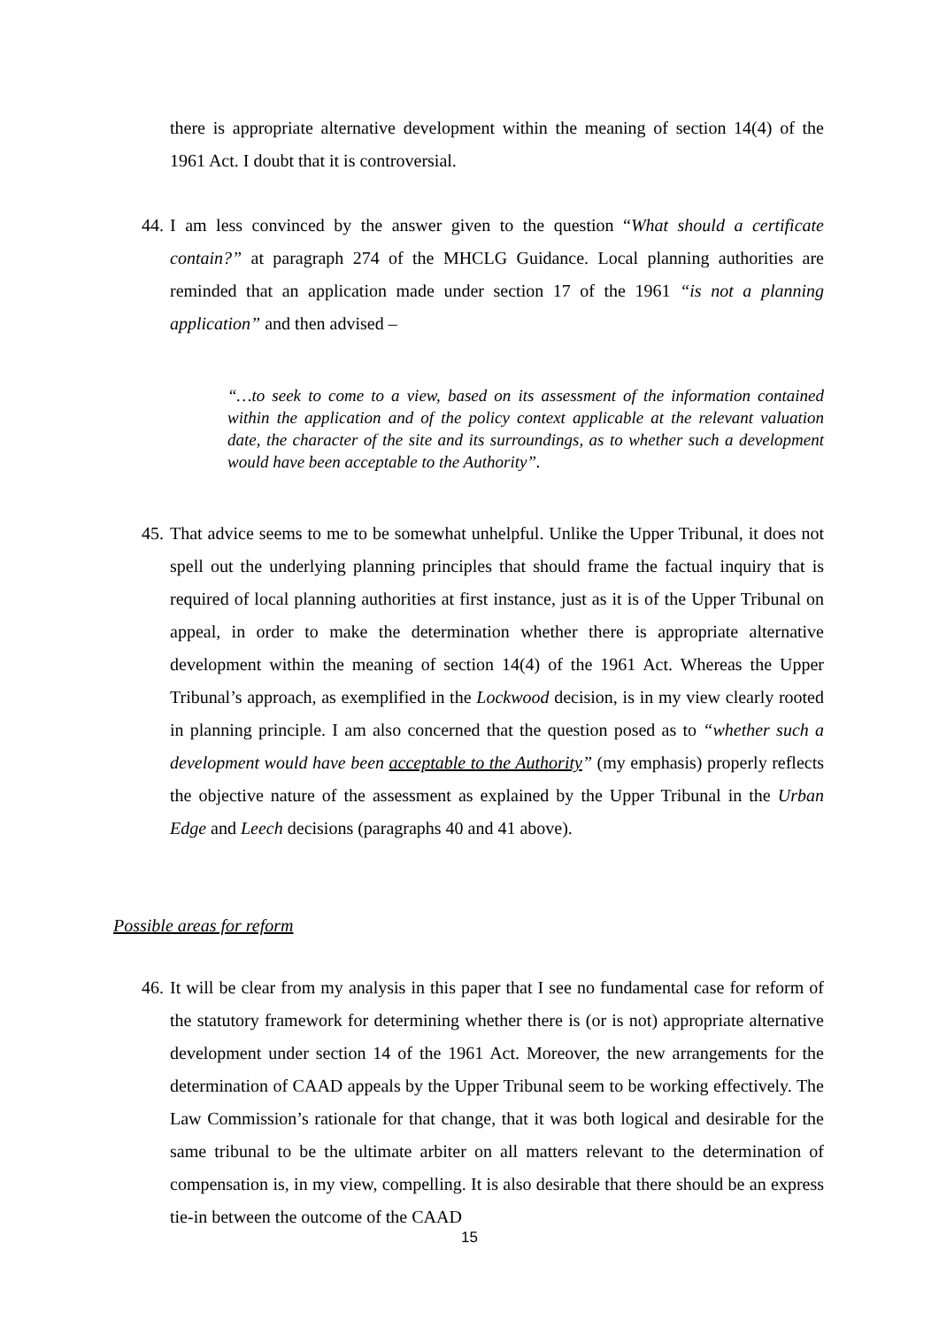there is appropriate alternative development within the meaning of section 14(4) of the 1961 Act. I doubt that it is controversial.
44.
I am less convinced by the answer given to the question “What should a certificate contain?” at paragraph 274 of the MHCLG Guidance. Local planning authorities are reminded that an application made under section 17 of the 1961 “is not a planning application” and then advised –
“…to seek to come to a view, based on its assessment of the information contained within the application and of the policy context applicable at the relevant valuation date, the character of the site and its surroundings, as to whether such a development would have been acceptable to the Authority”.
45.
That advice seems to me to be somewhat unhelpful. Unlike the Upper Tribunal, it does not spell out the underlying planning principles that should frame the factual inquiry that is required of local planning authorities at first instance, just as it is of the Upper Tribunal on appeal, in order to make the determination whether there is appropriate alternative development within the meaning of section 14(4) of the 1961 Act. Whereas the Upper Tribunal’s approach, as exemplified in the Lockwood decision, is in my view clearly rooted in planning principle. I am also concerned that the question posed as to “whether such a development would have been acceptable to the Authority” (my emphasis) properly reflects the objective nature of the assessment as explained by the Upper Tribunal in the Urban Edge and Leech decisions (paragraphs 40 and 41 above).
Possible areas for reform
46.
It will be clear from my analysis in this paper that I see no fundamental case for reform of the statutory framework for determining whether there is (or is not) appropriate alternative development under section 14 of the 1961 Act. Moreover, the new arrangements for the determination of CAAD appeals by the Upper Tribunal seem to be working effectively. The Law Commission’s rationale for that change, that it was both logical and desirable for the same tribunal to be the ultimate arbiter on all matters relevant to the determination of compensation is, in my view, compelling. It is also desirable that there should be an express tie-in between the outcome of the CAAD
15